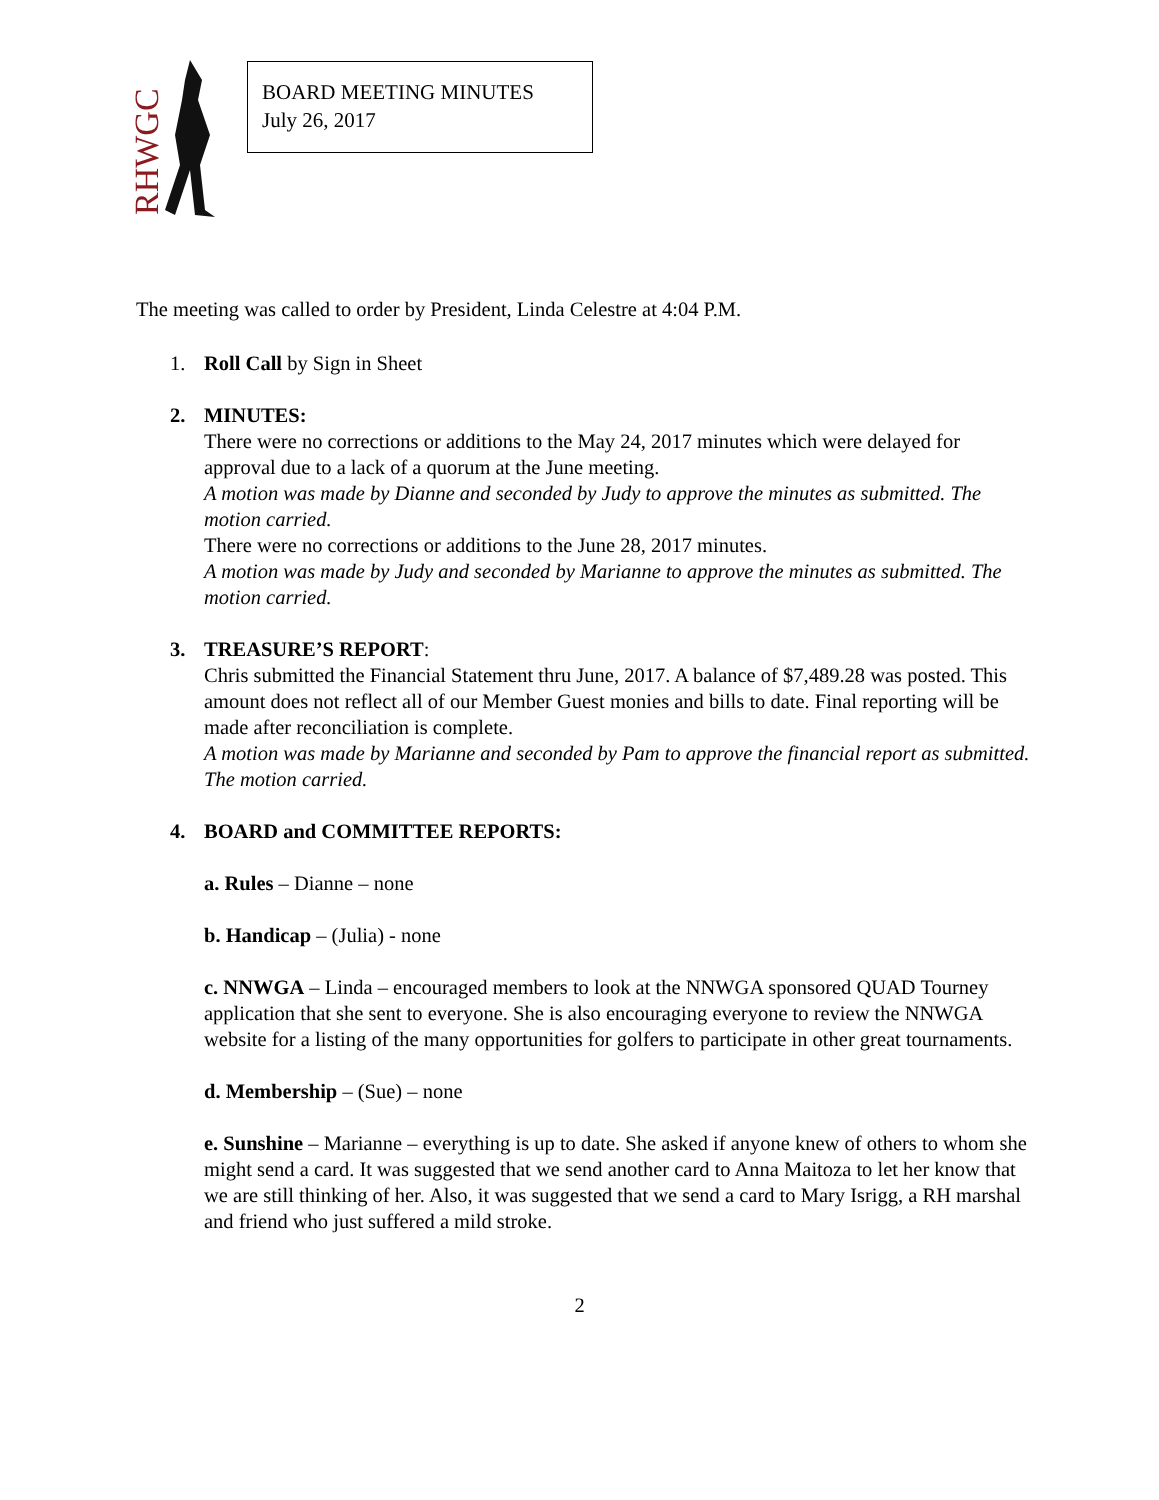RHWGC
BOARD MEETING MINUTES
July 26, 2017
The meeting was called to order by President, Linda Celestre at 4:04 P.M.
1. Roll Call by Sign in Sheet
2. MINUTES:
There were no corrections or additions to the May 24, 2017 minutes which were delayed for approval due to a lack of a quorum at the June meeting.
A motion was made by Dianne and seconded by Judy to approve the minutes as submitted. The motion carried.
There were no corrections or additions to the June 28, 2017 minutes.
A motion was made by Judy and seconded by Marianne to approve the minutes as submitted. The motion carried.
3. TREASURE’S REPORT:
Chris submitted the Financial Statement thru June, 2017. A balance of $7,489.28 was posted. This amount does not reflect all of our Member Guest monies and bills to date. Final reporting will be made after reconciliation is complete.
A motion was made by Marianne and seconded by Pam to approve the financial report as submitted. The motion carried.
4. BOARD and COMMITTEE REPORTS:
a. Rules – Dianne – none
b. Handicap – (Julia) - none
c. NNWGA – Linda – encouraged members to look at the NNWGA sponsored QUAD Tourney application that she sent to everyone. She is also encouraging everyone to review the NNWGA website for a listing of the many opportunities for golfers to participate in other great tournaments.
d. Membership – (Sue) – none
e. Sunshine – Marianne – everything is up to date. She asked if anyone knew of others to whom she might send a card. It was suggested that we send another card to Anna Maitoza to let her know that we are still thinking of her. Also, it was suggested that we send a card to Mary Isrigg, a RH marshal and friend who just suffered a mild stroke.
2